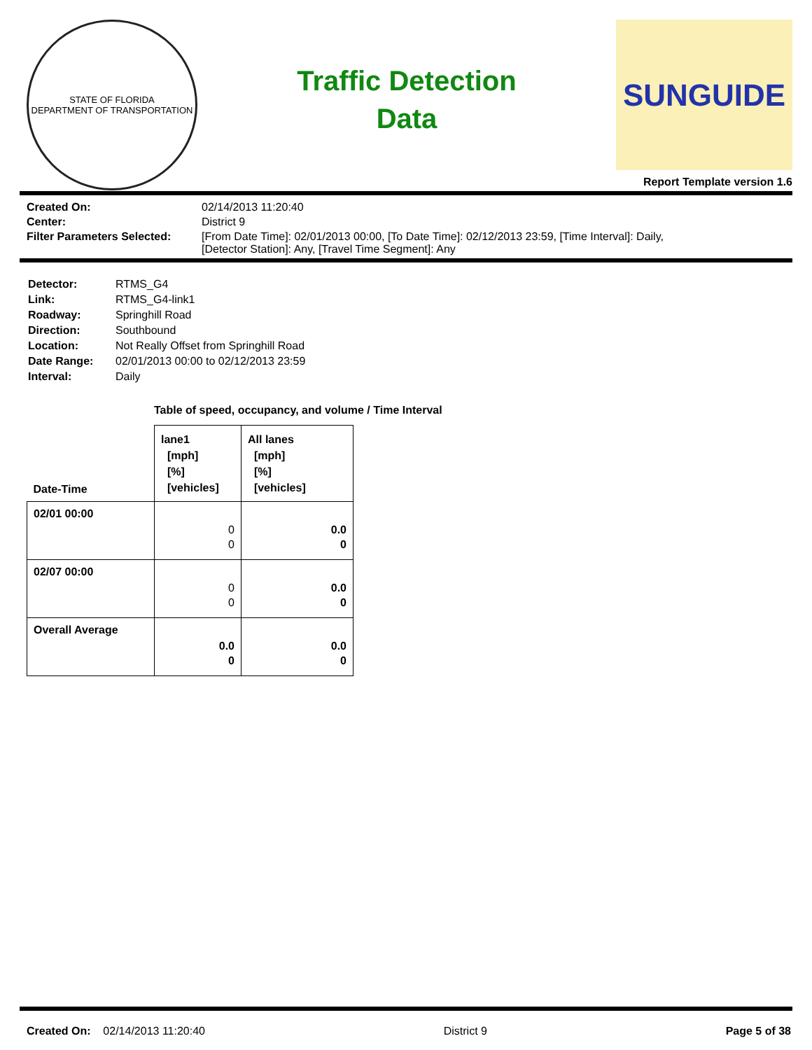STATE OF FLORIDA
DEPARTMENT OF TRANSPORTATION
Traffic Detection
Data
SUNGUIDE
Report Template version 1.6
Created On:
02/14/2013 11:20:40
Center:
District 9
Filter Parameters Selected:
[From Date Time]: 02/01/2013 00:00, [To Date Time]: 02/12/2013 23:59, [Time Interval]: Daily,
[Detector Station]: Any, [Travel Time Segment]: Any
Detector:
RTMS_G4
Link:
RTMS_G4-link1
Roadway:
Springhill Road
Direction:
Southbound
Location:
Not Really Offset from Springhill Road
Date Range:
02/01/2013 00:00 to 02/12/2013 23:59
Interval:
Daily
Table of speed, occupancy, and volume / Time Interval
| Date-Time | lane1 [mph] [%] [vehicles] | All lanes [mph] [%] [vehicles] |
| --- | --- | --- |
| 02/01 00:00 | 0 0 | 0.0 0 |
| 02/07 00:00 | 0 0 | 0.0 0 |
| Overall Average | 0.0 0 | 0.0 0 |
Created On: 02/14/2013 11:20:40
District 9 Page 5 of 38